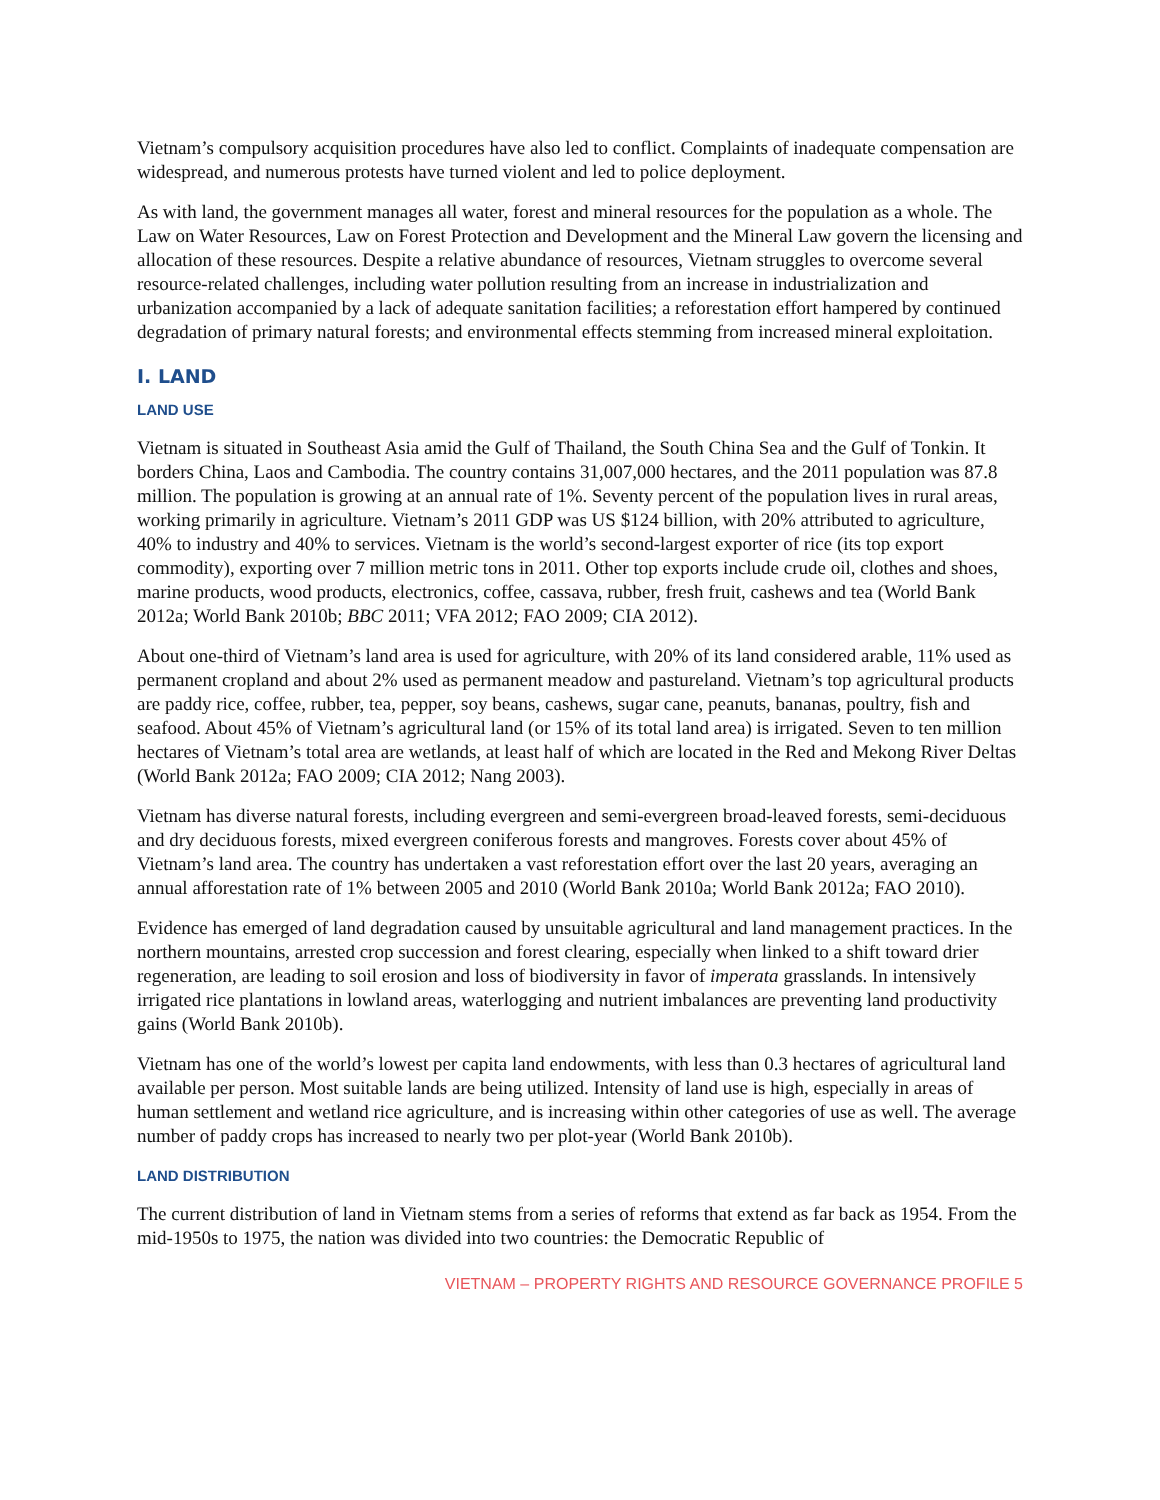Vietnam’s compulsory acquisition procedures have also led to conflict. Complaints of inadequate compensation are widespread, and numerous protests have turned violent and led to police deployment.
As with land, the government manages all water, forest and mineral resources for the population as a whole. The Law on Water Resources, Law on Forest Protection and Development and the Mineral Law govern the licensing and allocation of these resources. Despite a relative abundance of resources, Vietnam struggles to overcome several resource-related challenges, including water pollution resulting from an increase in industrialization and urbanization accompanied by a lack of adequate sanitation facilities; a reforestation effort hampered by continued degradation of primary natural forests; and environmental effects stemming from increased mineral exploitation.
I. LAND
LAND USE
Vietnam is situated in Southeast Asia amid the Gulf of Thailand, the South China Sea and the Gulf of Tonkin. It borders China, Laos and Cambodia. The country contains 31,007,000 hectares, and the 2011 population was 87.8 million. The population is growing at an annual rate of 1%. Seventy percent of the population lives in rural areas, working primarily in agriculture. Vietnam’s 2011 GDP was US $124 billion, with 20% attributed to agriculture, 40% to industry and 40% to services. Vietnam is the world’s second-largest exporter of rice (its top export commodity), exporting over 7 million metric tons in 2011. Other top exports include crude oil, clothes and shoes, marine products, wood products, electronics, coffee, cassava, rubber, fresh fruit, cashews and tea (World Bank 2012a; World Bank 2010b; BBC 2011; VFA 2012; FAO 2009; CIA 2012).
About one-third of Vietnam’s land area is used for agriculture, with 20% of its land considered arable, 11% used as permanent cropland and about 2% used as permanent meadow and pastureland. Vietnam’s top agricultural products are paddy rice, coffee, rubber, tea, pepper, soy beans, cashews, sugar cane, peanuts, bananas, poultry, fish and seafood. About 45% of Vietnam’s agricultural land (or 15% of its total land area) is irrigated. Seven to ten million hectares of Vietnam’s total area are wetlands, at least half of which are located in the Red and Mekong River Deltas (World Bank 2012a; FAO 2009; CIA 2012; Nang 2003).
Vietnam has diverse natural forests, including evergreen and semi-evergreen broad-leaved forests, semi-deciduous and dry deciduous forests, mixed evergreen coniferous forests and mangroves. Forests cover about 45% of Vietnam’s land area. The country has undertaken a vast reforestation effort over the last 20 years, averaging an annual afforestation rate of 1% between 2005 and 2010 (World Bank 2010a; World Bank 2012a; FAO 2010).
Evidence has emerged of land degradation caused by unsuitable agricultural and land management practices. In the northern mountains, arrested crop succession and forest clearing, especially when linked to a shift toward drier regeneration, are leading to soil erosion and loss of biodiversity in favor of imperata grasslands. In intensively irrigated rice plantations in lowland areas, waterlogging and nutrient imbalances are preventing land productivity gains (World Bank 2010b).
Vietnam has one of the world’s lowest per capita land endowments, with less than 0.3 hectares of agricultural land available per person. Most suitable lands are being utilized. Intensity of land use is high, especially in areas of human settlement and wetland rice agriculture, and is increasing within other categories of use as well. The average number of paddy crops has increased to nearly two per plot-year (World Bank 2010b).
LAND DISTRIBUTION
The current distribution of land in Vietnam stems from a series of reforms that extend as far back as 1954. From the mid-1950s to 1975, the nation was divided into two countries: the Democratic Republic of
VIETNAM – PROPERTY RIGHTS AND RESOURCE GOVERNANCE PROFILE 5